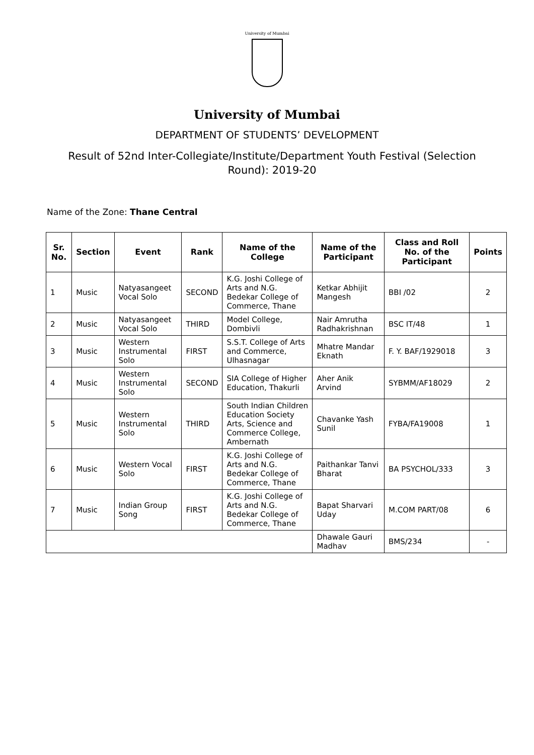University of Mumbai
University of Mumbai
DEPARTMENT OF STUDENTS’ DEVELOPMENT
Result of 52nd Inter-Collegiate/Institute/Department Youth Festival (Selection Round): 2019-20
Name of the Zone: Thane Central
| Sr. No. | Section | Event | Rank | Name of the College | Name of the Participant | Class and Roll No. of the Participant | Points |
| --- | --- | --- | --- | --- | --- | --- | --- |
| 1 | Music | Natyasangeet Vocal Solo | SECOND | K.G. Joshi College of Arts and N.G. Bedekar College of Commerce, Thane | Ketkar Abhijit Mangesh | BBI /02 | 2 |
| 2 | Music | Natyasangeet Vocal Solo | THIRD | Model College, Dombivli | Nair Amrutha Radhakrishnan | BSC IT/48 | 1 |
| 3 | Music | Western Instrumental Solo | FIRST | S.S.T. College of Arts and Commerce, Ulhasnagar | Mhatre Mandar Eknath | F. Y. BAF/1929018 | 3 |
| 4 | Music | Western Instrumental Solo | SECOND | SIA College of Higher Education, Thakurli | Aher Anik Arvind | SYBMM/AF18029 | 2 |
| 5 | Music | Western Instrumental Solo | THIRD | South Indian Children Education Society Arts, Science and Commerce College, Ambernath | Chavanke Yash Sunil | FYBA/FA19008 | 1 |
| 6 | Music | Western Vocal Solo | FIRST | K.G. Joshi College of Arts and N.G. Bedekar College of Commerce, Thane | Paithankar Tanvi Bharat | BA PSYCHOL/333 | 3 |
| 7 | Music | Indian Group Song | FIRST | K.G. Joshi College of Arts and N.G. Bedekar College of Commerce, Thane | Bapat Sharvari Uday | M.COM PART/08 | 6 |
| | | | | | Dhawale Gauri Madhav | BMS/234 | - |